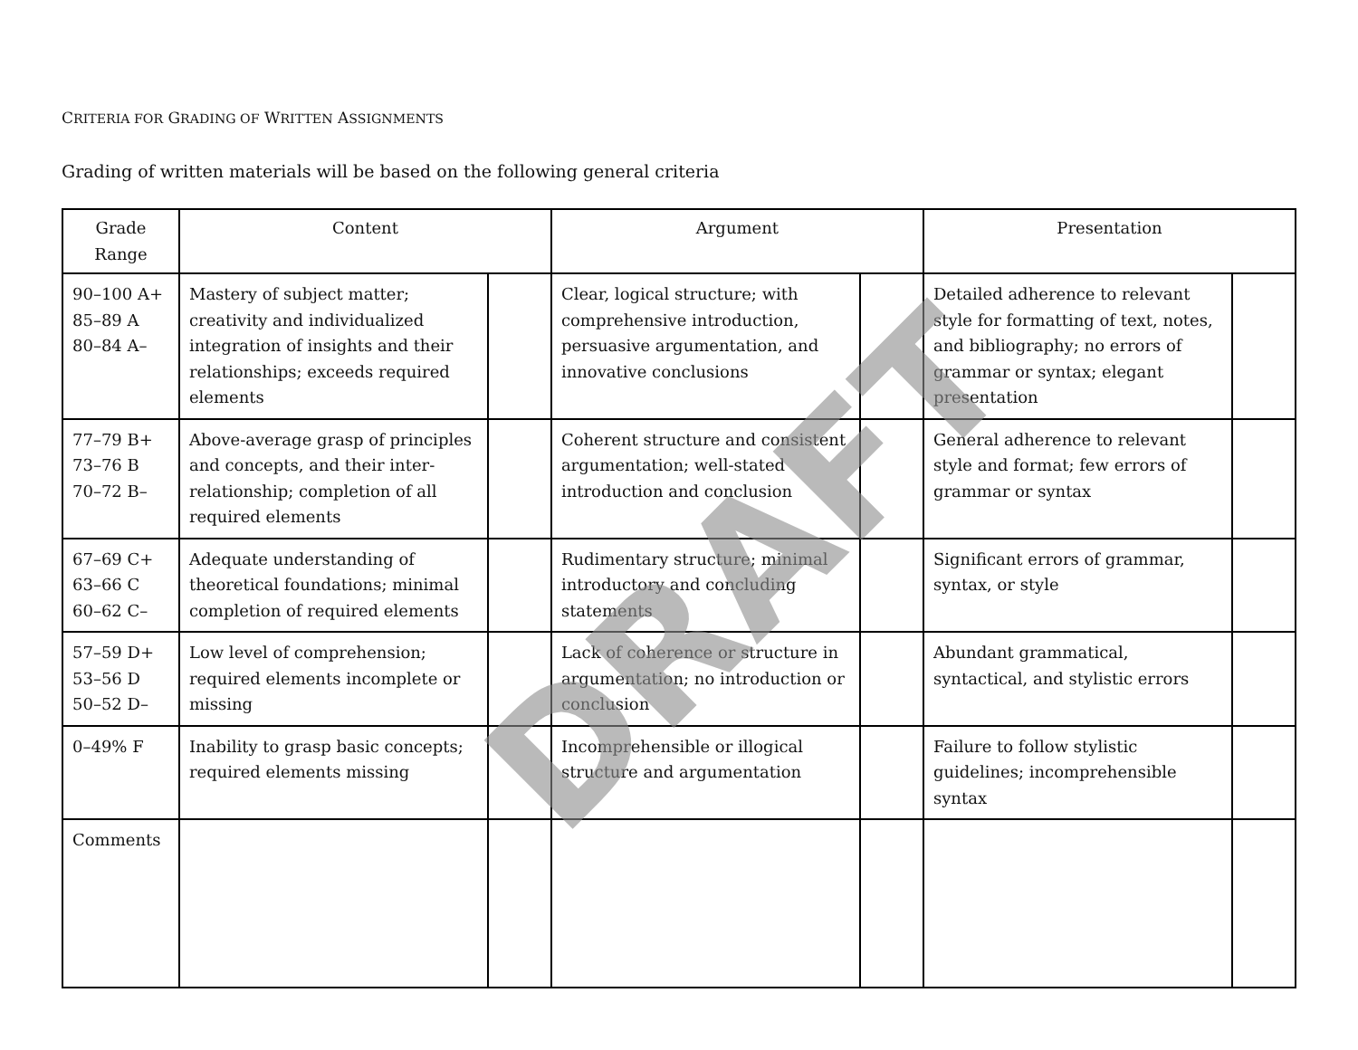CRITERIA FOR GRADING OF WRITTEN ASSIGNMENTS
Grading of written materials will be based on the following general criteria
| Grade Range | Content | | Argument | | Presentation | |
| --- | --- | --- | --- | --- | --- | --- |
| 90–100 A+ 85–89 A 80–84 A– | Mastery of subject matter; creativity and individualized integration of insights and their relationships; exceeds required elements | | Clear, logical structure; with comprehensive introduction, persuasive argumentation, and innovative conclusions | | Detailed adherence to relevant style for formatting of text, notes, and bibliography; no errors of grammar or syntax; elegant presentation | |
| 77–79 B+ 73–76 B 70–72 B– | Above-average grasp of principles and concepts, and their inter-relationship; completion of all required elements | | Coherent structure and consistent argumentation; well-stated introduction and conclusion | | General adherence to relevant style and format; few errors of grammar or syntax | |
| 67–69 C+ 63–66 C 60–62 C– | Adequate understanding of theoretical foundations; minimal completion of required elements | | Rudimentary structure; minimal introductory and concluding statements | | Significant errors of grammar, syntax, or style | |
| 57–59 D+ 53–56 D 50–52 D– | Low level of comprehension; required elements incomplete or missing | | Lack of coherence or structure in argumentation; no introduction or conclusion | | Abundant grammatical, syntactical, and stylistic errors | |
| 0–49% F | Inability to grasp basic concepts; required elements missing | | Incomprehensible or illogical structure and argumentation | | Failure to follow stylistic guidelines; incomprehensible syntax | |
| Comments | | | | | | |
DRAFT